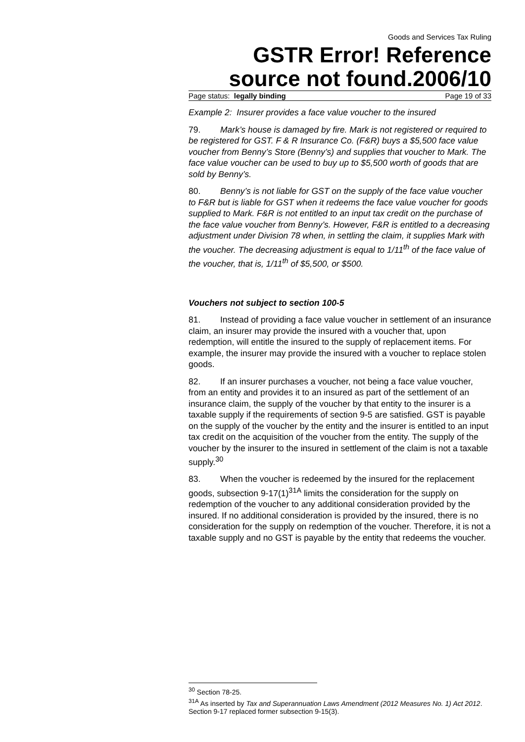Goods and Services Tax Ruling
GSTR Error! Reference source not found.2006/10
Page status: legally binding Page 19 of 33
Example 2: Insurer provides a face value voucher to the insured
79. Mark’s house is damaged by fire. Mark is not registered or required to be registered for GST. F & R Insurance Co. (F&R) buys a $5,500 face value voucher from Benny’s Store (Benny’s) and supplies that voucher to Mark. The face value voucher can be used to buy up to $5,500 worth of goods that are sold by Benny’s.
80. Benny’s is not liable for GST on the supply of the face value voucher to F&R but is liable for GST when it redeems the face value voucher for goods supplied to Mark. F&R is not entitled to an input tax credit on the purchase of the face value voucher from Benny’s. However, F&R is entitled to a decreasing adjustment under Division 78 when, in settling the claim, it supplies Mark with the voucher. The decreasing adjustment is equal to 1/11<sup>th</sup> of the face value of the voucher, that is, 1/11<sup>th</sup> of $5,500, or $500.
Vouchers not subject to section 100-5
81. Instead of providing a face value voucher in settlement of an insurance claim, an insurer may provide the insured with a voucher that, upon redemption, will entitle the insured to the supply of replacement items. For example, the insurer may provide the insured with a voucher to replace stolen goods.
82. If an insurer purchases a voucher, not being a face value voucher, from an entity and provides it to an insured as part of the settlement of an insurance claim, the supply of the voucher by that entity to the insurer is a taxable supply if the requirements of section 9-5 are satisfied. GST is payable on the supply of the voucher by the entity and the insurer is entitled to an input tax credit on the acquisition of the voucher from the entity. The supply of the voucher by the insurer to the insured in settlement of the claim is not a taxable supply.<sup>30</sup>
83. When the voucher is redeemed by the insured for the replacement goods, subsection 9-17(1)<sup>31A</sup> limits the consideration for the supply on redemption of the voucher to any additional consideration provided by the insured. If no additional consideration is provided by the insured, there is no consideration for the supply on redemption of the voucher. Therefore, it is not a taxable supply and no GST is payable by the entity that redeems the voucher.
<sup>30</sup> Section 78-25.
<sup>31A</sup> As inserted by Tax and Superannuation Laws Amendment (2012 Measures No. 1) Act 2012. Section 9-17 replaced former subsection 9-15(3).